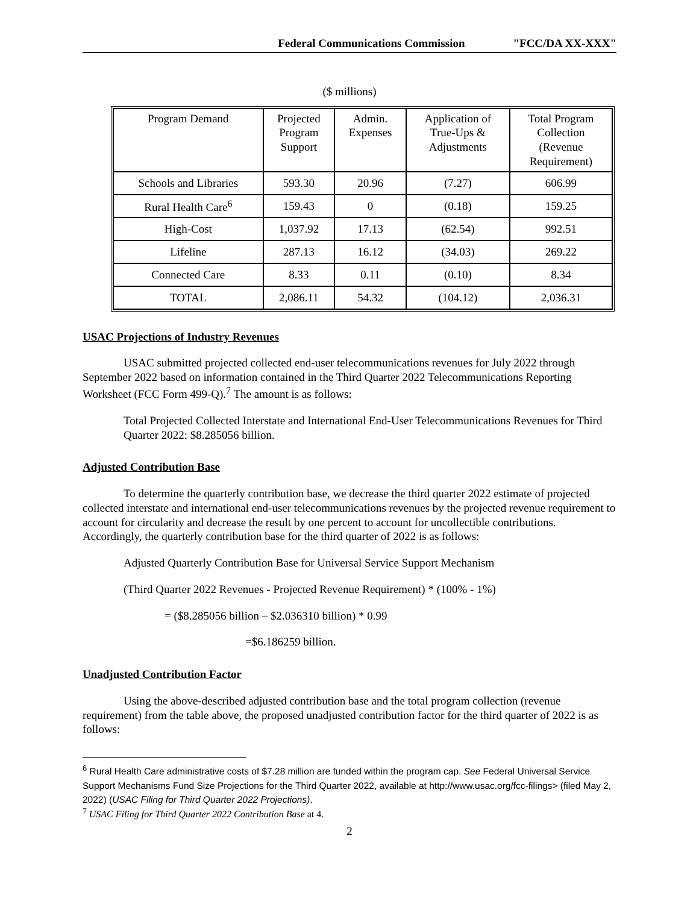Federal Communications Commission "FCC/DA XX-XXX"
($ millions)
| Program Demand | Projected Program Support | Admin. Expenses | Application of True-Ups & Adjustments | Total Program Collection (Revenue Requirement) |
| --- | --- | --- | --- | --- |
| Schools and Libraries | 593.30 | 20.96 | (7.27) | 606.99 |
| Rural Health Care<sup>6</sup> | 159.43 | 0 | (0.18) | 159.25 |
| High-Cost | 1,037.92 | 17.13 | (62.54) | 992.51 |
| Lifeline | 287.13 | 16.12 | (34.03) | 269.22 |
| Connected Care | 8.33 | 0.11 | (0.10) | 8.34 |
| TOTAL | 2,086.11 | 54.32 | (104.12) | 2,036.31 |
USAC Projections of Industry Revenues
USAC submitted projected collected end-user telecommunications revenues for July 2022 through September 2022 based on information contained in the Third Quarter 2022 Telecommunications Reporting Worksheet (FCC Form 499-Q).<sup>7</sup> The amount is as follows:
Total Projected Collected Interstate and International End-User Telecommunications Revenues for Third Quarter 2022: $8.285056 billion.
Adjusted Contribution Base
To determine the quarterly contribution base, we decrease the third quarter 2022 estimate of projected collected interstate and international end-user telecommunications revenues by the projected revenue requirement to account for circularity and decrease the result by one percent to account for uncollectible contributions. Accordingly, the quarterly contribution base for the third quarter of 2022 is as follows:
Adjusted Quarterly Contribution Base for Universal Service Support Mechanism
(Third Quarter 2022 Revenues - Projected Revenue Requirement) * (100% - 1%)
= ($8.285056 billion – $2.036310 billion) * 0.99
=$6.186259 billion.
Unadjusted Contribution Factor
Using the above-described adjusted contribution base and the total program collection (revenue requirement) from the table above, the proposed unadjusted contribution factor for the third quarter of 2022 is as follows:
<sup>6</sup> Rural Health Care administrative costs of $7.28 million are funded within the program cap. See Federal Universal Service Support Mechanisms Fund Size Projections for the Third Quarter 2022, available at http://www.usac.org/fcc-filings> (filed May 2, 2022) (USAC Filing for Third Quarter 2022 Projections).
<sup>7</sup> USAC Filing for Third Quarter 2022 Contribution Base at 4.
2